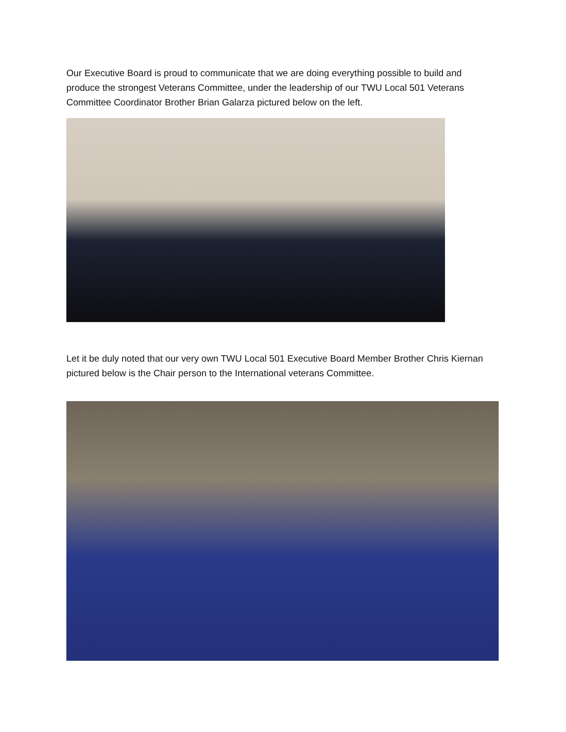Our Executive Board is proud to communicate that we are doing everything possible to build and produce the strongest Veterans Committee, under the leadership of our TWU Local 501 Veterans Committee Coordinator Brother Brian Galarza pictured below on the left.
Let it be duly noted that our very own TWU Local 501 Executive Board Member Brother Chris Kiernan pictured below is the Chair person to the International veterans Committee.